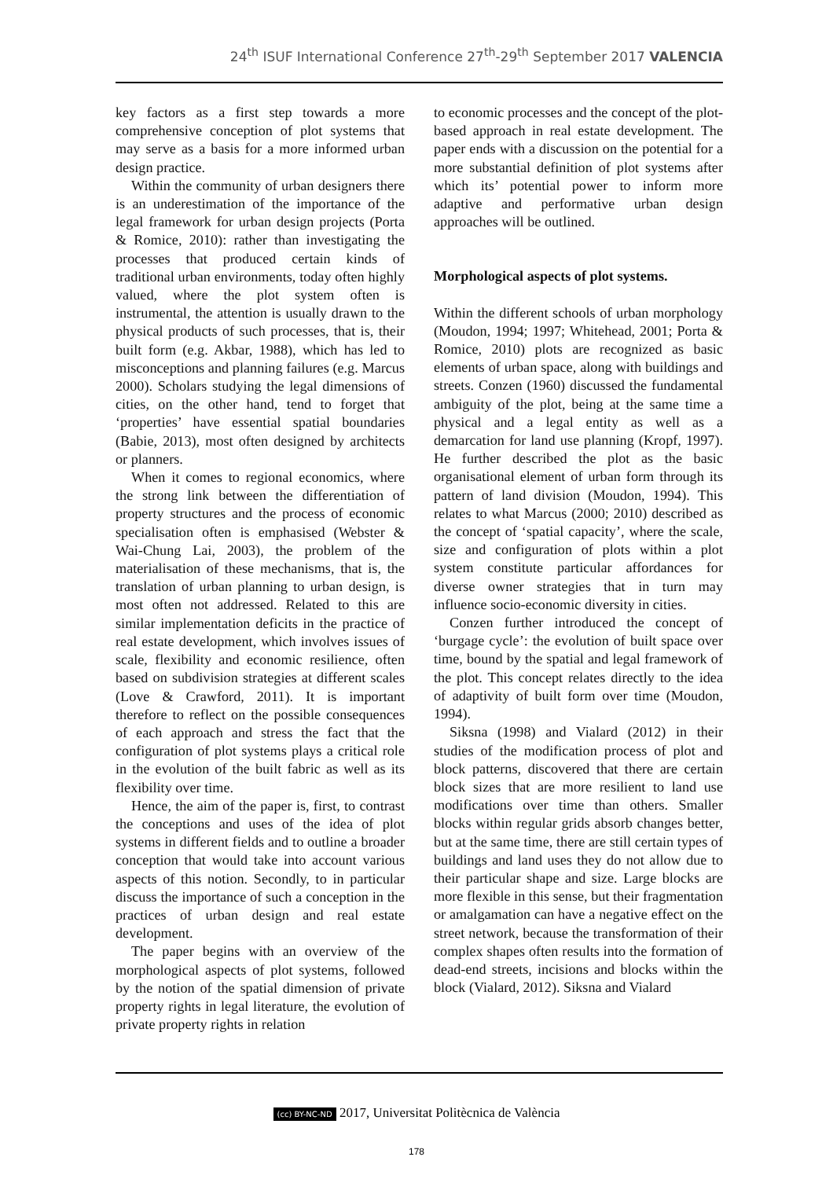24<sup>th</sup> ISUF International Conference 27<sup>th</sup>-29<sup>th</sup> September 2017 VALENCIA
key factors as a first step towards a more comprehensive conception of plot systems that may serve as a basis for a more informed urban design practice.
Within the community of urban designers there is an underestimation of the importance of the legal framework for urban design projects (Porta & Romice, 2010): rather than investigating the processes that produced certain kinds of traditional urban environments, today often highly valued, where the plot system often is instrumental, the attention is usually drawn to the physical products of such processes, that is, their built form (e.g. Akbar, 1988), which has led to misconceptions and planning failures (e.g. Marcus 2000). Scholars studying the legal dimensions of cities, on the other hand, tend to forget that ‘properties’ have essential spatial boundaries (Babie, 2013), most often designed by architects or planners.
When it comes to regional economics, where the strong link between the differentiation of property structures and the process of economic specialisation often is emphasised (Webster & Wai-Chung Lai, 2003), the problem of the materialisation of these mechanisms, that is, the translation of urban planning to urban design, is most often not addressed. Related to this are similar implementation deficits in the practice of real estate development, which involves issues of scale, flexibility and economic resilience, often based on subdivision strategies at different scales (Love & Crawford, 2011). It is important therefore to reflect on the possible consequences of each approach and stress the fact that the configuration of plot systems plays a critical role in the evolution of the built fabric as well as its flexibility over time.
Hence, the aim of the paper is, first, to contrast the conceptions and uses of the idea of plot systems in different fields and to outline a broader conception that would take into account various aspects of this notion. Secondly, to in particular discuss the importance of such a conception in the practices of urban design and real estate development.
The paper begins with an overview of the morphological aspects of plot systems, followed by the notion of the spatial dimension of private property rights in legal literature, the evolution of private property rights in relation
to economic processes and the concept of the plot-based approach in real estate development. The paper ends with a discussion on the potential for a more substantial definition of plot systems after which its’ potential power to inform more adaptive and performative urban design approaches will be outlined.
Morphological aspects of plot systems.
Within the different schools of urban morphology (Moudon, 1994; 1997; Whitehead, 2001; Porta & Romice, 2010) plots are recognized as basic elements of urban space, along with buildings and streets. Conzen (1960) discussed the fundamental ambiguity of the plot, being at the same time a physical and a legal entity as well as a demarcation for land use planning (Kropf, 1997). He further described the plot as the basic organisational element of urban form through its pattern of land division (Moudon, 1994). This relates to what Marcus (2000; 2010) described as the concept of ‘spatial capacity’, where the scale, size and configuration of plots within a plot system constitute particular affordances for diverse owner strategies that in turn may influence socio-economic diversity in cities.
Conzen further introduced the concept of ‘burgage cycle’: the evolution of built space over time, bound by the spatial and legal framework of the plot. This concept relates directly to the idea of adaptivity of built form over time (Moudon, 1994).
Siksna (1998) and Vialard (2012) in their studies of the modification process of plot and block patterns, discovered that there are certain block sizes that are more resilient to land use modifications over time than others. Smaller blocks within regular grids absorb changes better, but at the same time, there are still certain types of buildings and land uses they do not allow due to their particular shape and size. Large blocks are more flexible in this sense, but their fragmentation or amalgamation can have a negative effect on the street network, because the transformation of their complex shapes often results into the formation of dead-end streets, incisions and blocks within the block (Vialard, 2012). Siksna and Vialard
(cc) BY-NC-ND 2017, Universitat Politècnica de València
178